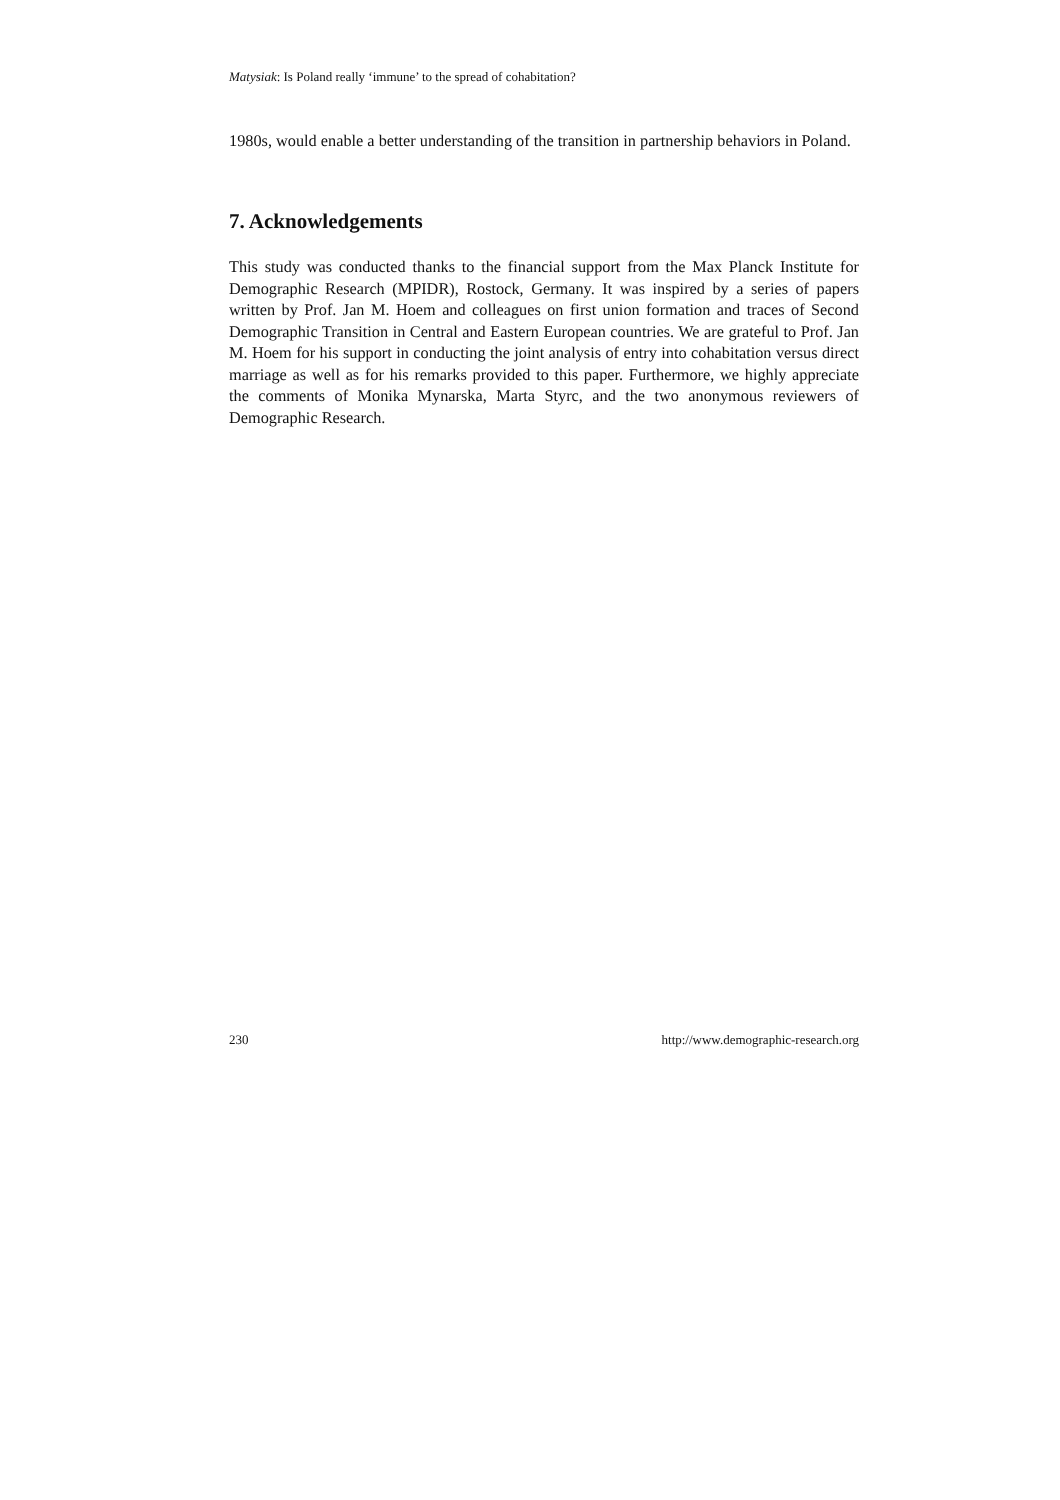Matysiak: Is Poland really ‘immune’ to the spread of cohabitation?
1980s, would enable a better understanding of the transition in partnership behaviors in Poland.
7. Acknowledgements
This study was conducted thanks to the financial support from the Max Planck Institute for Demographic Research (MPIDR), Rostock, Germany. It was inspired by a series of papers written by Prof. Jan M. Hoem and colleagues on first union formation and traces of Second Demographic Transition in Central and Eastern European countries. We are grateful to Prof. Jan M. Hoem for his support in conducting the joint analysis of entry into cohabitation versus direct marriage as well as for his remarks provided to this paper. Furthermore, we highly appreciate the comments of Monika Mynarska, Marta Styrc, and the two anonymous reviewers of Demographic Research.
230 http://www.demographic-research.org